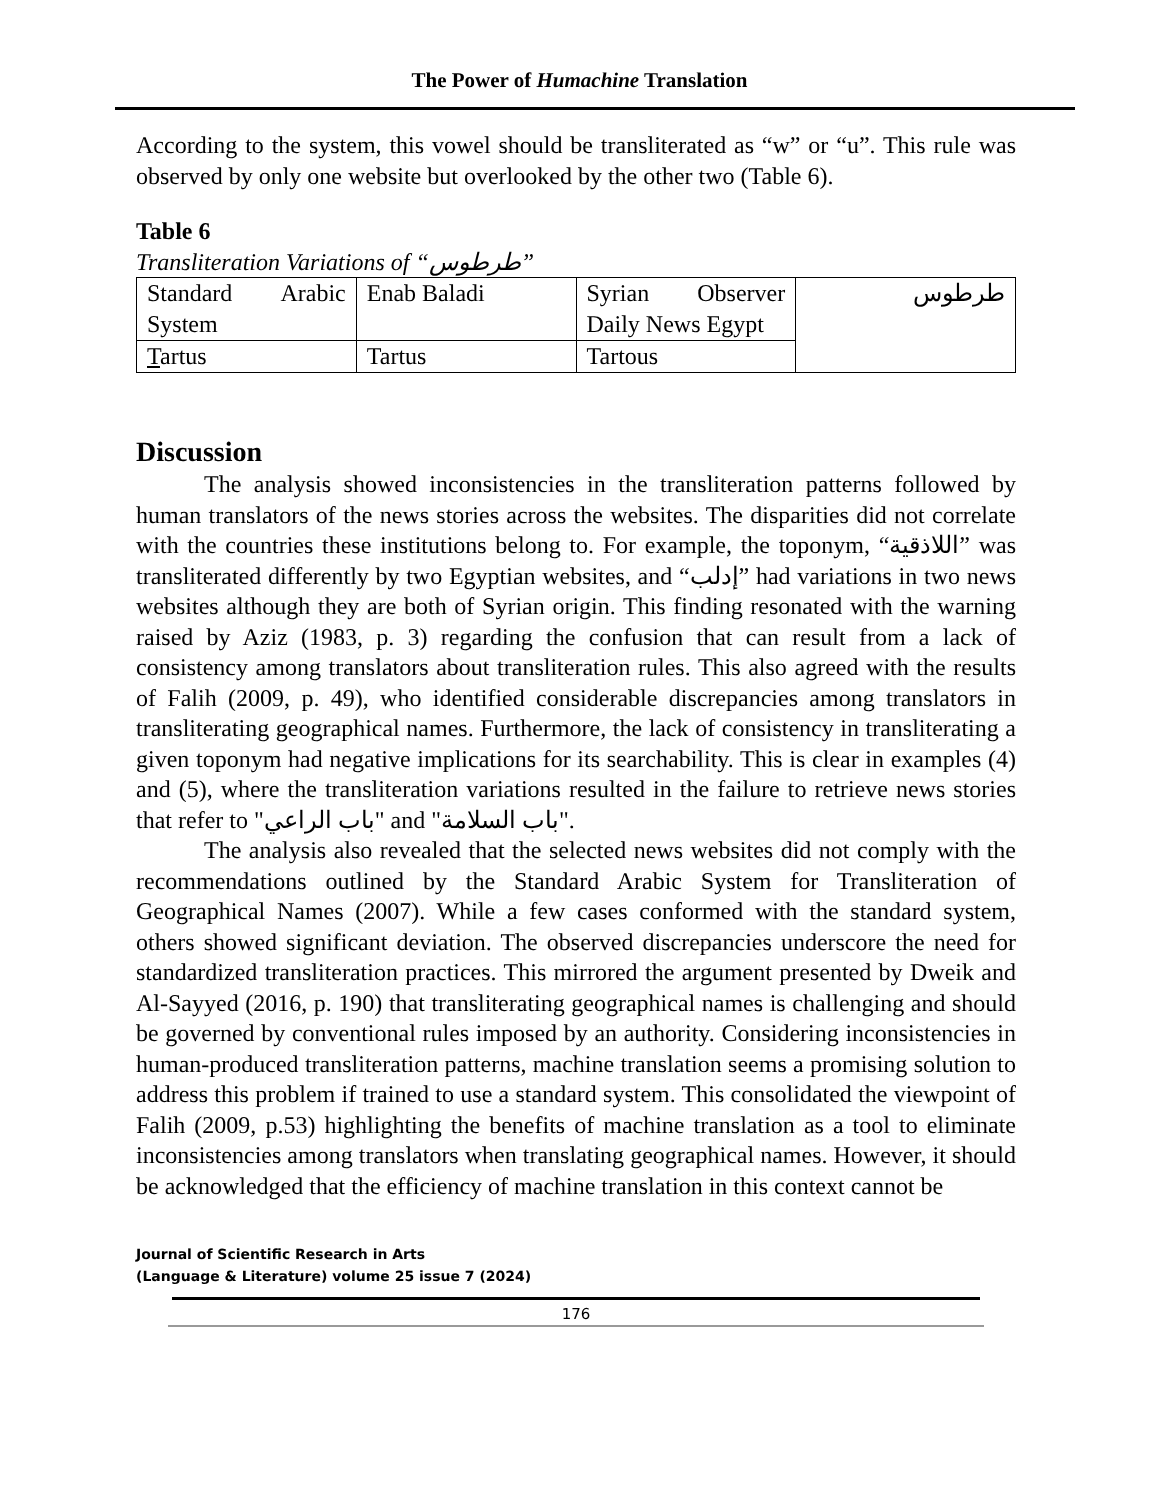The Power of Humachine Translation
According to the system, this vowel should be transliterated as “w” or “u”. This rule was observed by only one website but overlooked by the other two (Table 6).
Table 6
Transliteration Variations of “طرطوس”
| Standard Arabic System | Enab Baladi | Syrian Observer Daily News Egypt | طرطوس |
| T artus | Tartus | Tartous | |
Discussion
The analysis showed inconsistencies in the transliteration patterns followed by human translators of the news stories across the websites. The disparities did not correlate with the countries these institutions belong to. For example, the toponym, “اللاذقية” was transliterated differently by two Egyptian websites, and “إدلب” had variations in two news websites although they are both of Syrian origin. This finding resonated with the warning raised by Aziz (1983, p. 3) regarding the confusion that can result from a lack of consistency among translators about transliteration rules. This also agreed with the results of Falih (2009, p. 49), who identified considerable discrepancies among translators in transliterating geographical names. Furthermore, the lack of consistency in transliterating a given toponym had negative implications for its searchability. This is clear in examples (4) and (5), where the transliteration variations resulted in the failure to retrieve news stories that refer to "باب الراعي" and "باب السلامة".
The analysis also revealed that the selected news websites did not comply with the recommendations outlined by the Standard Arabic System for Transliteration of Geographical Names (2007). While a few cases conformed with the standard system, others showed significant deviation. The observed discrepancies underscore the need for standardized transliteration practices. This mirrored the argument presented by Dweik and Al-Sayyed (2016, p. 190) that transliterating geographical names is challenging and should be governed by conventional rules imposed by an authority. Considering inconsistencies in human-produced transliteration patterns, machine translation seems a promising solution to address this problem if trained to use a standard system. This consolidated the viewpoint of Falih (2009, p.53) highlighting the benefits of machine translation as a tool to eliminate inconsistencies among translators when translating geographical names. However, it should be acknowledged that the efficiency of machine translation in this context cannot be
Journal of Scientific Research in Arts
(Language & Literature) volume 25 issue 7 (2024)
176